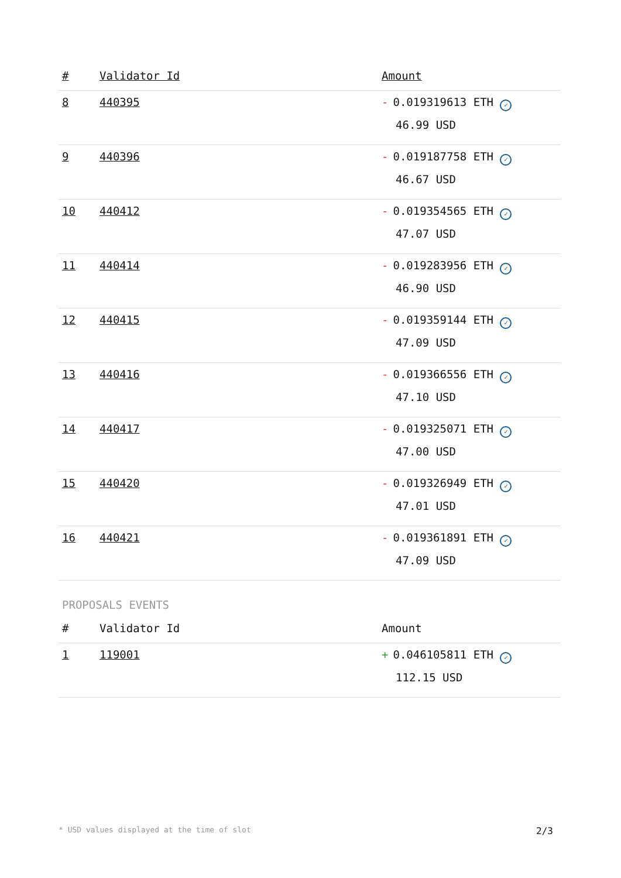| # | Validator Id | Amount |
| --- | --- | --- |
| 8 | 440395 | - 0.019319613 ETH ✓ 46.99 USD |
| 9 | 440396 | - 0.019187758 ETH ✓ 46.67 USD |
| 10 | 440412 | - 0.019354565 ETH ✓ 47.07 USD |
| 11 | 440414 | - 0.019283956 ETH ✓ 46.90 USD |
| 12 | 440415 | - 0.019359144 ETH ✓ 47.09 USD |
| 13 | 440416 | - 0.019366556 ETH ✓ 47.10 USD |
| 14 | 440417 | - 0.019325071 ETH ✓ 47.00 USD |
| 15 | 440420 | - 0.019326949 ETH ✓ 47.01 USD |
| 16 | 440421 | - 0.019361891 ETH ✓ 47.09 USD |
PROPOSALS EVENTS
| # | Validator Id | Amount |
| --- | --- | --- |
| 1 | 119001 | + 0.046105811 ETH ✓ 112.15 USD |
* USD values displayed at the time of slot 2/3